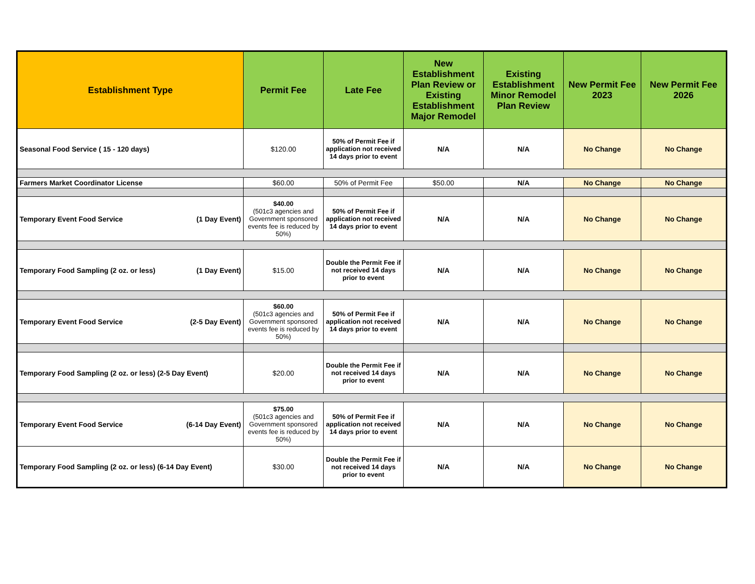| Establishment Type | Permit Fee | Late Fee | New Establishment Plan Review or Existing Establishment Major Remodel | Existing Establishment Minor Remodel Plan Review | New Permit Fee 2023 | New Permit Fee 2026 |
| --- | --- | --- | --- | --- | --- | --- |
| Seasonal Food Service ( 15 - 120 days) | $120.00 | 50% of Permit Fee if application not received 14 days prior to event | N/A | N/A | No Change | No Change |
| Farmers Market Coordinator License | $60.00 | 50% of Permit Fee | $50.00 | N/A | No Change | No Change |
| Temporary Event Food Service (1 Day Event) | $40.00 (501c3 agencies and Government sponsored events fee is reduced by 50%) | 50% of Permit Fee if application not received 14 days prior to event | N/A | N/A | No Change | No Change |
| Temporary Food Sampling (2 oz. or less) (1 Day Event) | $15.00 | Double the Permit Fee if not received 14 days prior to event | N/A | N/A | No Change | No Change |
| Temporary Event Food Service (2-5 Day Event) | $60.00 (501c3 agencies and Government sponsored events fee is reduced by 50%) | 50% of Permit Fee if application not received 14 days prior to event | N/A | N/A | No Change | No Change |
| Temporary Food Sampling (2 oz. or less) (2-5 Day Event) | $20.00 | Double the Permit Fee if not received 14 days prior to event | N/A | N/A | No Change | No Change |
| Temporary Event Food Service (6-14 Day Event) | $75.00 (501c3 agencies and Government sponsored events fee is reduced by 50%) | 50% of Permit Fee if application not received 14 days prior to event | N/A | N/A | No Change | No Change |
| Temporary Food Sampling (2 oz. or less) (6-14 Day Event) | $30.00 | Double the Permit Fee if not received 14 days prior to event | N/A | N/A | No Change | No Change |